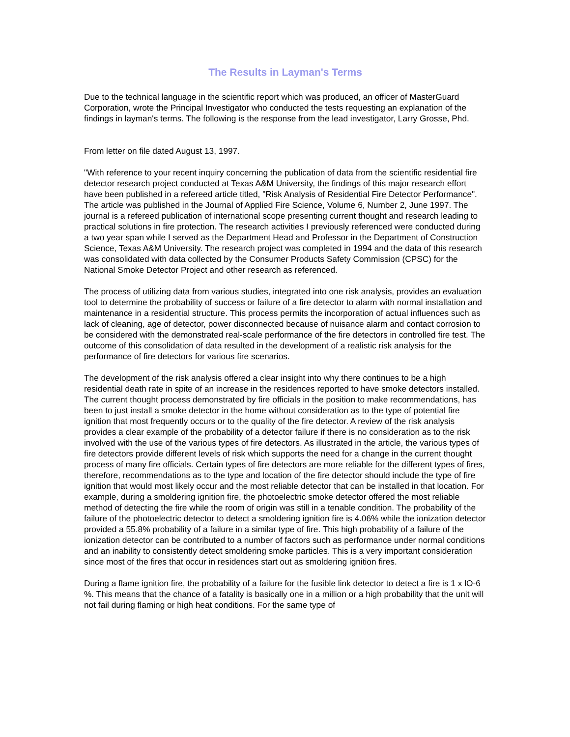The Results in Layman's Terms
Due to the technical language in the scientific report which was produced, an officer of MasterGuard Corporation, wrote the Principal Investigator who conducted the tests requesting an explanation of the findings in layman's terms. The following is the response from the lead investigator, Larry Grosse, Phd.
From letter on file dated August 13, 1997.
"With reference to your recent inquiry concerning the publication of data from the scientific residential fire detector research project conducted at Texas A&M University, the findings of this major research effort have been published in a refereed article titled, "Risk Analysis of Residential Fire Detector Performance". The article was published in the Journal of Applied Fire Science, Volume 6, Number 2, June 1997. The journal is a refereed publication of international scope presenting current thought and research leading to practical solutions in fire protection. The research activities I previously referenced were conducted during a two year span while I served as the Department Head and Professor in the Department of Construction Science, Texas A&M University. The research project was completed in 1994 and the data of this research was consolidated with data collected by the Consumer Products Safety Commission (CPSC) for the National Smoke Detector Project and other research as referenced.
The process of utilizing data from various studies, integrated into one risk analysis, provides an evaluation tool to determine the probability of success or failure of a fire detector to alarm with normal installation and maintenance in a residential structure. This process permits the incorporation of actual influences such as lack of cleaning, age of detector, power disconnected because of nuisance alarm and contact corrosion to be considered with the demonstrated real-scale performance of the fire detectors in controlled fire test. The outcome of this consolidation of data resulted in the development of a realistic risk analysis for the performance of fire detectors for various fire scenarios.
The development of the risk analysis offered a clear insight into why there continues to be a high residential death rate in spite of an increase in the residences reported to have smoke detectors installed. The current thought process demonstrated by fire officials in the position to make recommendations, has been to just install a smoke detector in the home without consideration as to the type of potential fire ignition that most frequently occurs or to the quality of the fire detector. A review of the risk analysis provides a clear example of the probability of a detector failure if there is no consideration as to the risk involved with the use of the various types of fire detectors. As illustrated in the article, the various types of fire detectors provide different levels of risk which supports the need for a change in the current thought process of many fire officials. Certain types of fire detectors are more reliable for the different types of fires, therefore, recommendations as to the type and location of the fire detector should include the type of fire ignition that would most likely occur and the most reliable detector that can be installed in that location. For example, during a smoldering ignition fire, the photoelectric smoke detector offered the most reliable method of detecting the fire while the room of origin was still in a tenable condition. The probability of the failure of the photoelectric detector to detect a smoldering ignition fire is 4.06% while the ionization detector provided a 55.8% probability of a failure in a similar type of fire. This high probability of a failure of the ionization detector can be contributed to a number of factors such as performance under normal conditions and an inability to consistently detect smoldering smoke particles. This is a very important consideration since most of the fires that occur in residences start out as smoldering ignition fires.
During a flame ignition fire, the probability of a failure for the fusible link detector to detect a fire is 1 x lO-6 %. This means that the chance of a fatality is basically one in a million or a high probability that the unit will not fail during flaming or high heat conditions. For the same type of